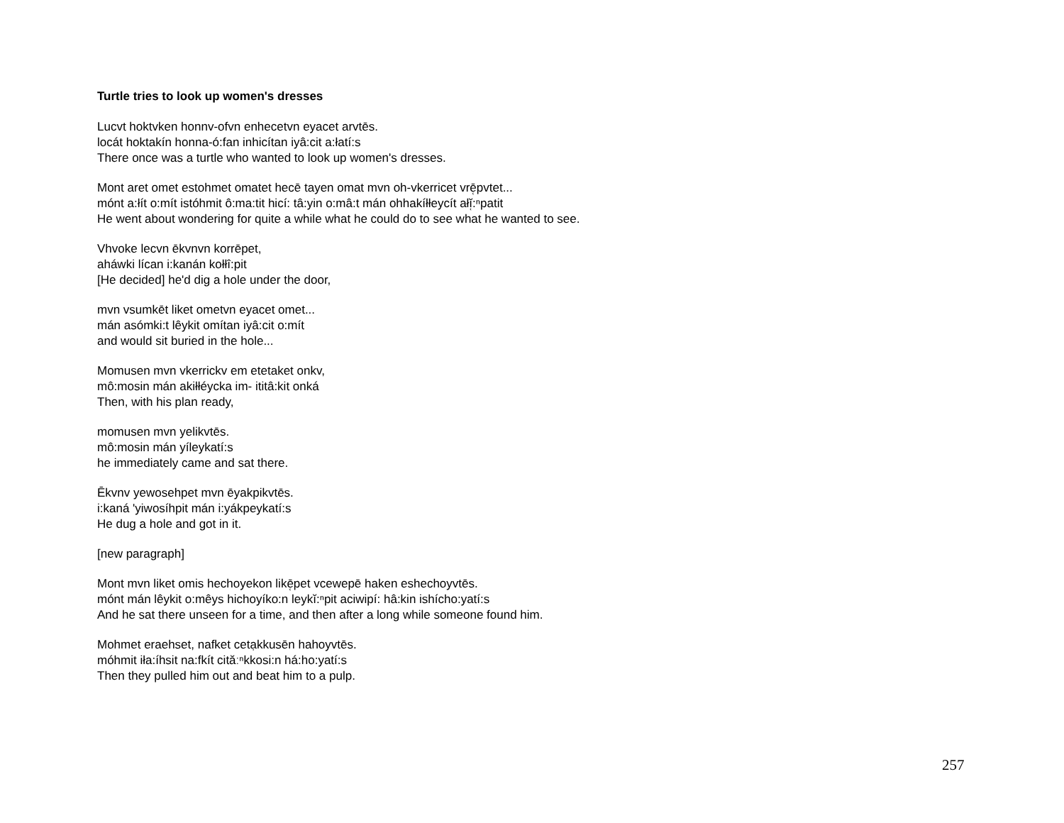Turtle tries to look up women's dresses
Lucvt hoktvken honnv-ofvn enhecetvn eyacet arvtēs.
locát hoktakín honna-ó:fan inhicítan iyâ:cit a:łatí:s
There once was a turtle who wanted to look up women's dresses.
Mont aret omet estohmet omatet hecē tayen omat mvn oh-vkerricet vrē̜pvtet...
mónt a:łít o:mít istóhmit ô:ma:tit hicí: tâ:yin o:mâ:t mán ohhakíłłeycít ałĭ̜:ⁿpatit
He went about wondering for quite a while what he could do to see what he wanted to see.
Vhvoke lecvn ēkvnvn korrēpet,
aháwki lícan i:kanán kołłî:pit
[He decided] he'd dig a hole under the door,
mvn vsumkēt liket ometvn eyacet omet...
mán asómki:t lêykit omítan iyâ:cit o:mít
and would sit buried in the hole...
Momusen mvn vkerrickv em etetaket onkv,
mô:mosin mán akiłłéycka im- ititâ:kit onká
Then, with his plan ready,
momusen mvn yelikvtēs.
mô:mosin mán yíleykatí:s
he immediately came and sat there.
Ēkvnv yewosehpet mvn ēyakpikvtēs.
i:kaná 'yiwosíhpit mán i:yákpeykatí:s
He dug a hole and got in it.
[new paragraph]
Mont mvn liket omis hechoyekon likē̜pet vcewepē haken eshechoyvtēs.
mónt mán lêykit o:mêys hichoyíko:n leykĭ:ⁿpit aciwipí: hâ:kin ishícho:yatí:s
And he sat there unseen for a time, and then after a long while someone found him.
Mohmet eraehset, nafket cetạkkusēn hahoyvtēs.
móhmit iła:íhsit na:fkít cităːⁿkkosi:n há:ho:yatí:s
Then they pulled him out and beat him to a pulp.
257